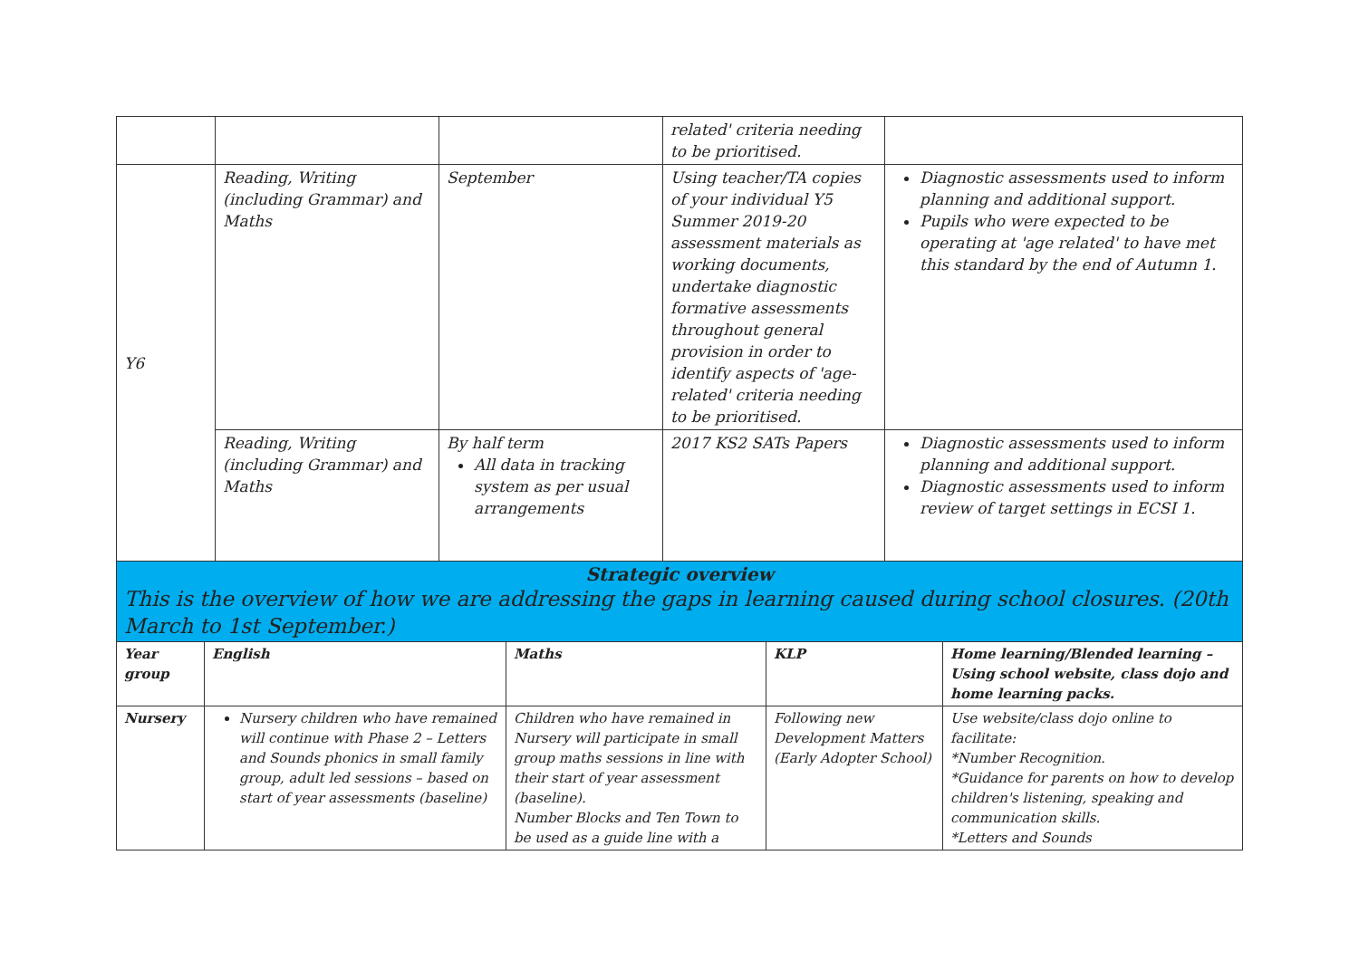| | | | related' criteria needing to be prioritised. | |
| Y6 | Reading, Writing (including Grammar) and Maths | September | Using teacher/TA copies of your individual Y5 Summer 2019-20 assessment materials as working documents, undertake diagnostic formative assessments throughout general provision in order to identify aspects of 'age-related' criteria needing to be prioritised. | Diagnostic assessments used to inform planning and additional support. Pupils who were expected to be operating at 'age related' to have met this standard by the end of Autumn 1. |
| | Reading, Writing (including Grammar) and Maths | By half term All data in tracking system as per usual arrangements | 2017 KS2 SATs Papers | Diagnostic assessments used to inform planning and additional support. Diagnostic assessments used to inform review of target settings in ECSI 1. |
Strategic overview
This is the overview of how we are addressing the gaps in learning caused during school closures. (20th March to 1st September.)
| Year group | English | Maths | KLP | Home learning/Blended learning – Using school website, class dojo and home learning packs. |
| --- | --- | --- | --- | --- |
| Nursery | Nursery children who have remained will continue with Phase 2 – Letters and Sounds phonics in small family group, adult led sessions – based on start of year assessments (baseline) | Children who have remained in Nursery will participate in small group maths sessions in line with their start of year assessment (baseline). Number Blocks and Ten Town to be used as a guide line with a | Following new Development Matters (Early Adopter School) | Use website/class dojo online to facilitate: *Number Recognition. *Guidance for parents on how to develop children's listening, speaking and communication skills. *Letters and Sounds |